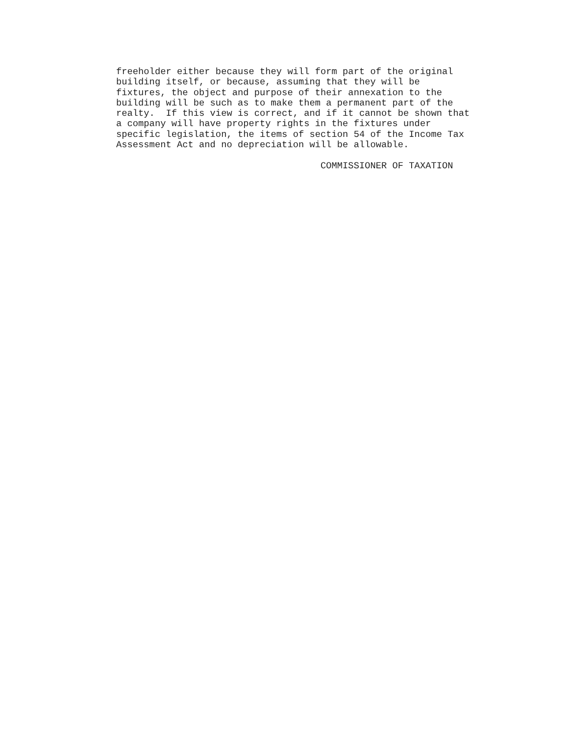freeholder either because they will form part of the original
building itself, or because, assuming that they will be
fixtures, the object and purpose of their annexation to the
building will be such as to make them a permanent part of the
realty.  If this view is correct, and if it cannot be shown that
a company will have property rights in the fixtures under
specific legislation, the items of section 54 of the Income Tax
Assessment Act and no depreciation will be allowable.

                                     COMMISSIONER OF TAXATION